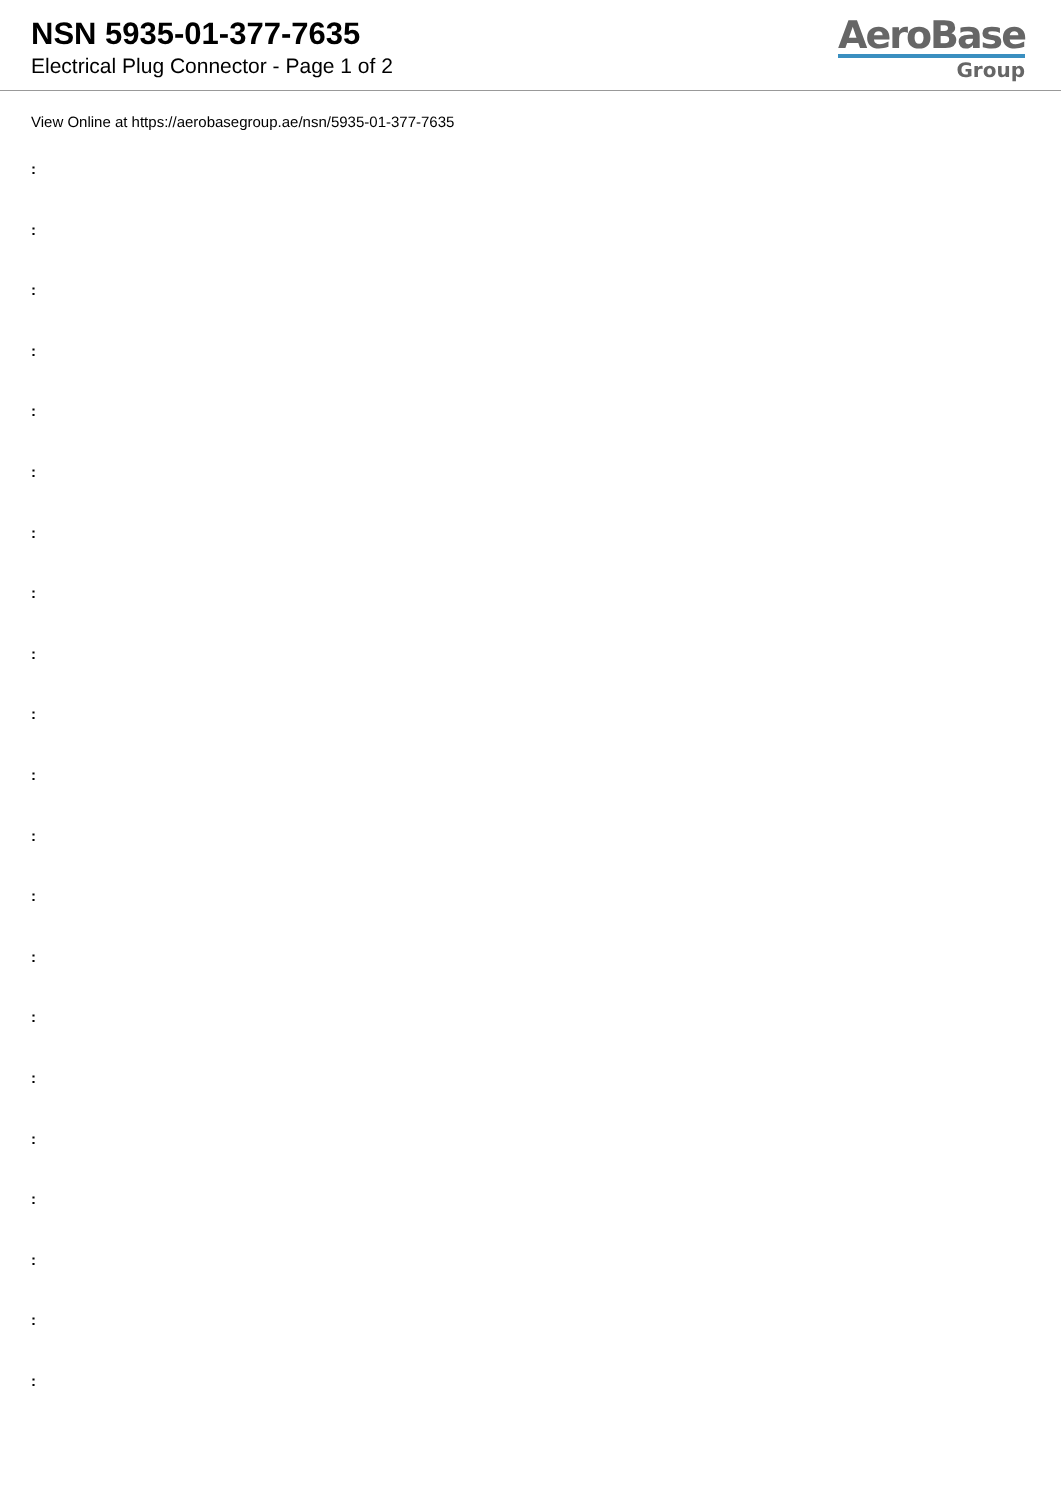NSN 5935-01-377-7635
Electrical Plug Connector - Page 1 of 2
AeroBase
Group
View Online at https://aerobasegroup.ae/nsn/5935-01-377-7635
:
:
:
:
:
:
:
:
:
:
:
:
:
:
:
:
:
:
:
:
: